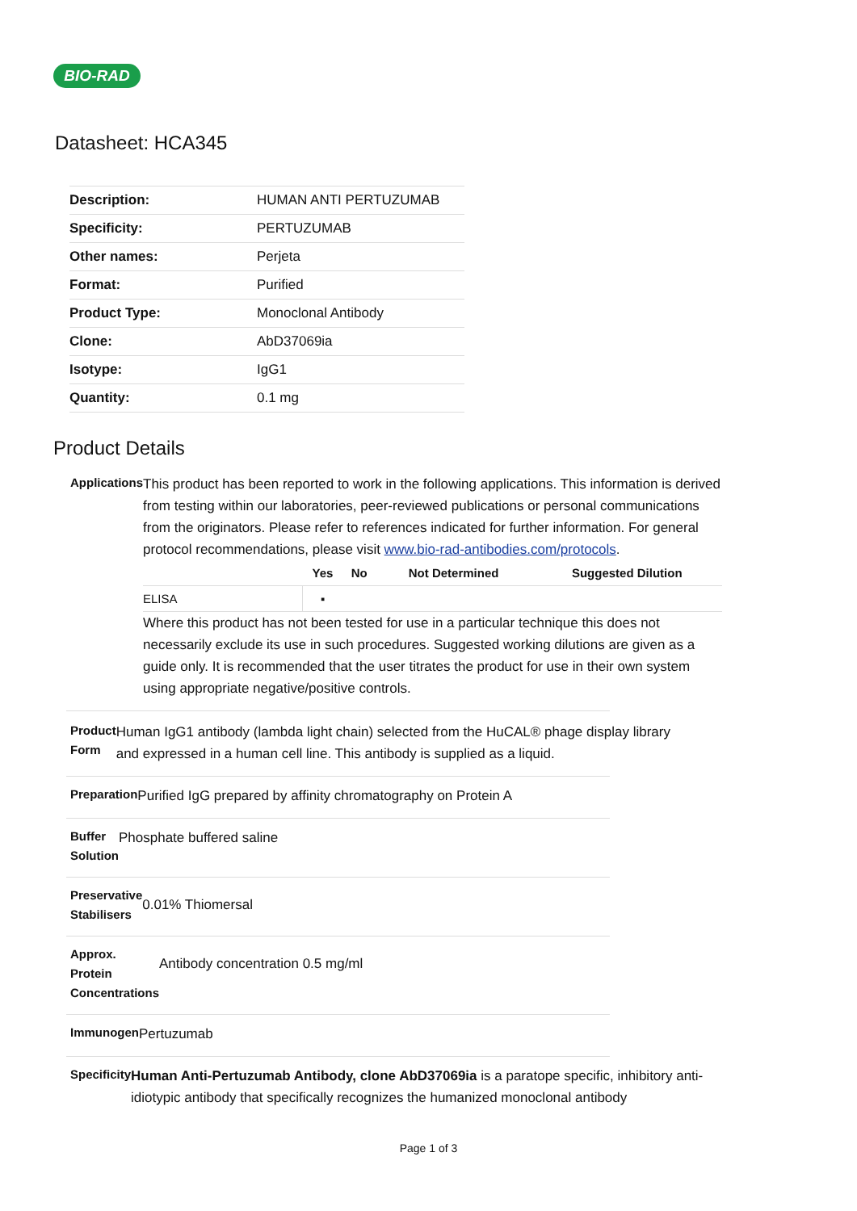BIO-RAD
Datasheet: HCA345
| Description: | HUMAN ANTI PERTUZUMAB |
| Specificity: | PERTUZUMAB |
| Other names: | Perjeta |
| Format: | Purified |
| Product Type: | Monoclonal Antibody |
| Clone: | AbD37069ia |
| Isotype: | IgG1 |
| Quantity: | 0.1 mg |
Product Details
Applications
This product has been reported to work in the following applications. This information is derived from testing within our laboratories, peer-reviewed publications or personal communications from the originators. Please refer to references indicated for further information. For general protocol recommendations, please visit www.bio-rad-antibodies.com/protocols.
| | Yes | No | Not Determined | Suggested Dilution |
| --- | --- | --- | --- | --- |
| ELISA | ▪ | | | |
Where this product has not been tested for use in a particular technique this does not necessarily exclude its use in such procedures. Suggested working dilutions are given as a guide only. It is recommended that the user titrates the product for use in their own system using appropriate negative/positive controls.
Product Form
Human IgG1 antibody (lambda light chain) selected from the HuCAL® phage display library and expressed in a human cell line. This antibody is supplied as a liquid.
Preparation
Purified IgG prepared by affinity chromatography on Protein A
Buffer Solution
Phosphate buffered saline
Preservative Stabilisers
0.01% Thiomersal
Approx. Protein Concentrations
Antibody concentration 0.5 mg/ml
Immunogen
Pertuzumab
Specificity
Human Anti-Pertuzumab Antibody, clone AbD37069ia is a paratope specific, inhibitory anti-idiotypic antibody that specifically recognizes the humanized monoclonal antibody
Page 1 of 3